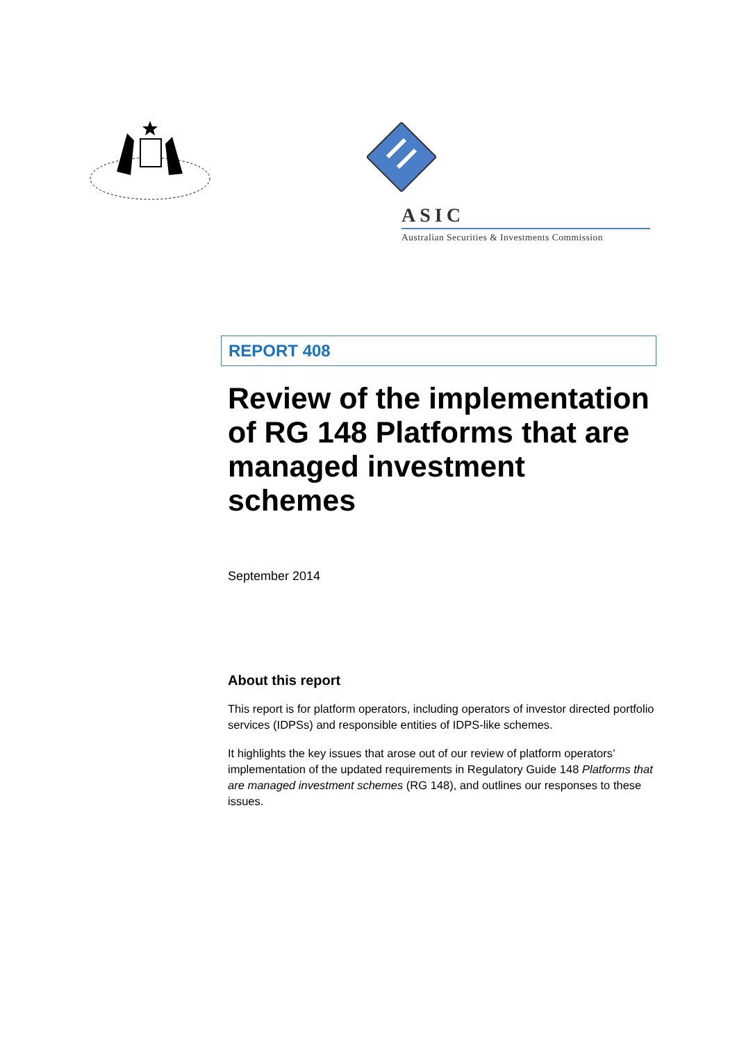ASIC
Australian Securities & Investments Commission
REPORT 408
Review of the implementation of RG 148 Platforms that are managed investment schemes
September 2014
About this report
This report is for platform operators, including operators of investor directed portfolio services (IDPSs) and responsible entities of IDPS-like schemes.
It highlights the key issues that arose out of our review of platform operators’ implementation of the updated requirements in Regulatory Guide 148 Platforms that are managed investment schemes (RG 148), and outlines our responses to these issues.